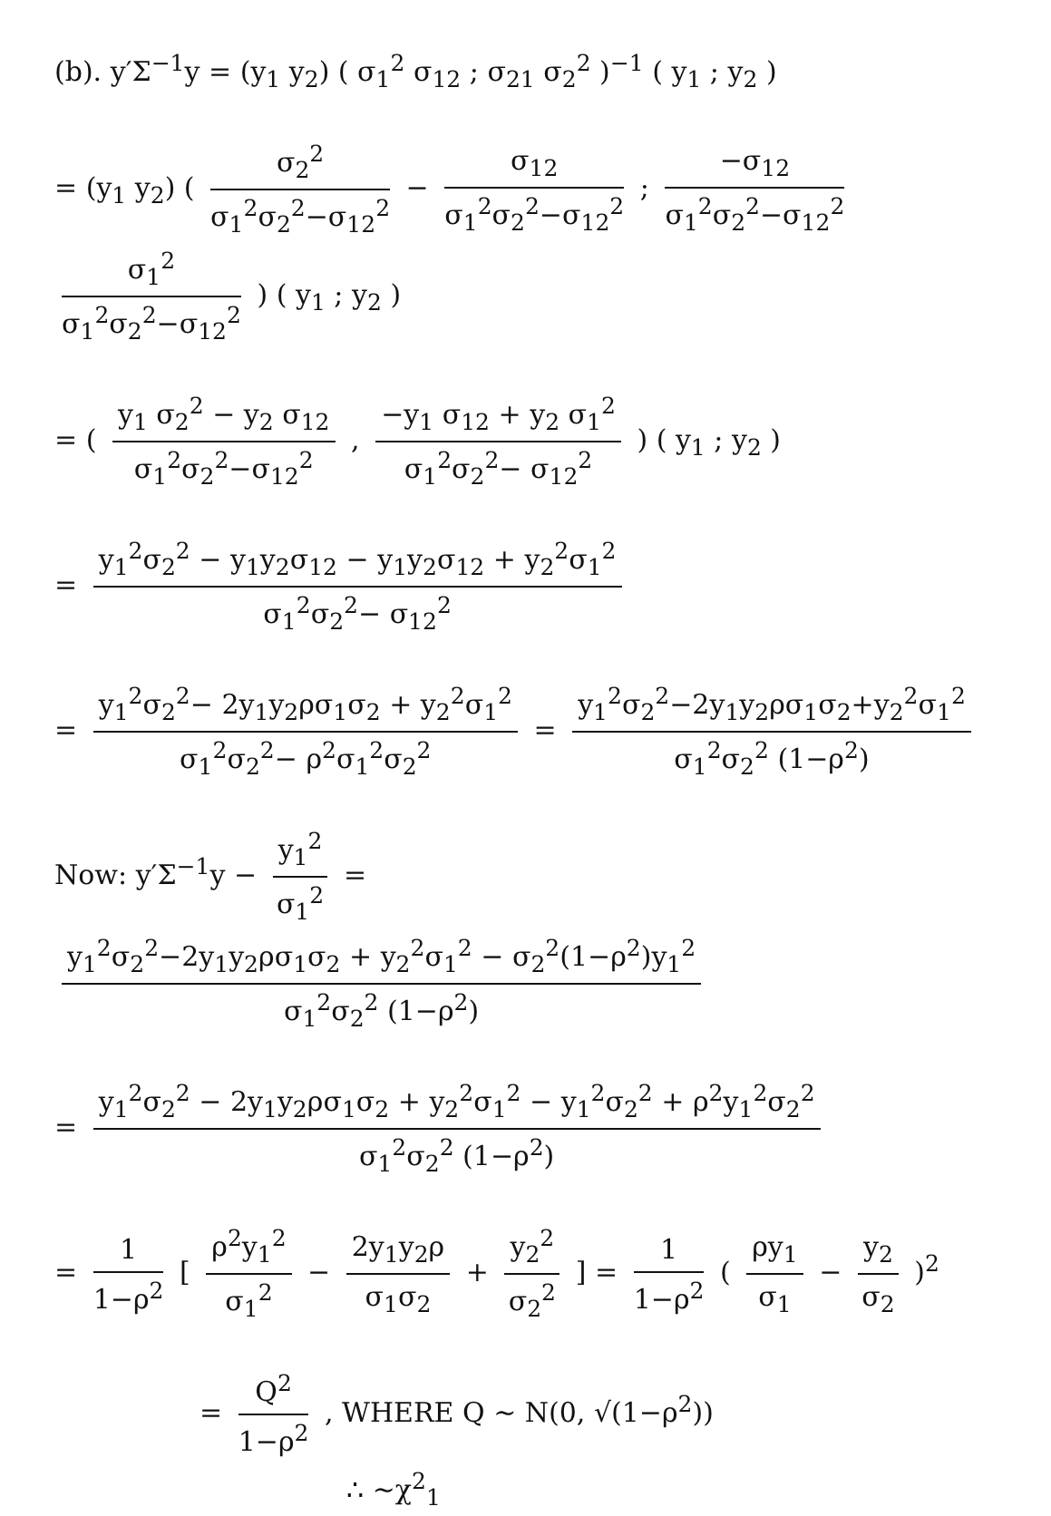(b). y′Σ<sup>−1</sup>y = (y<sub>1</sub> y<sub>2</sub>) ( σ<sub>1</sub><sup>2</sup> σ<sub>12</sub> ; σ<sub>21</sub> σ<sub>2</sub><sup>2</sup> )<sup>−1</sup> ( y<sub>1</sub> ; y<sub>2</sub> )
= (y<sub>1</sub> y<sub>2</sub>) ( σ<sub>2</sub><sup>2</sup> σ<sub>1</sub><sup>2</sup>σ<sub>2</sub><sup>2</sup>−σ<sub>12</sub><sup>2</sup> − σ<sub>12</sub> σ<sub>1</sub><sup>2</sup>σ<sub>2</sub><sup>2</sup>−σ<sub>12</sub><sup>2</sup> ; −σ<sub>12</sub> σ<sub>1</sub><sup>2</sup>σ<sub>2</sub><sup>2</sup>−σ<sub>12</sub><sup>2</sup> σ<sub>1</sub><sup>2</sup> σ<sub>1</sub><sup>2</sup>σ<sub>2</sub><sup>2</sup>−σ<sub>12</sub><sup>2</sup> ) ( y<sub>1</sub> ; y<sub>2</sub> )
= ( y<sub>1</sub> σ<sub>2</sub><sup>2</sup> − y<sub>2</sub> σ<sub>12</sub> σ<sub>1</sub><sup>2</sup>σ<sub>2</sub><sup>2</sup>−σ<sub>12</sub><sup>2</sup> , −y<sub>1</sub> σ<sub>12</sub> + y<sub>2</sub> σ<sub>1</sub><sup>2</sup> σ<sub>1</sub><sup>2</sup>σ<sub>2</sub><sup>2</sup>− σ<sub>12</sub><sup>2</sup> ) ( y<sub>1</sub> ; y<sub>2</sub> )
= y<sub>1</sub><sup>2</sup>σ<sub>2</sub><sup>2</sup> − y<sub>1</sub>y<sub>2</sub>σ<sub>12</sub> − y<sub>1</sub>y<sub>2</sub>σ<sub>12</sub> + y<sub>2</sub><sup>2</sup>σ<sub>1</sub><sup>2</sup> σ<sub>1</sub><sup>2</sup>σ<sub>2</sub><sup>2</sup>− σ<sub>12</sub><sup>2</sup>
= y<sub>1</sub><sup>2</sup>σ<sub>2</sub><sup>2</sup>− 2y<sub>1</sub>y<sub>2</sub>ρσ<sub>1</sub>σ<sub>2</sub> + y<sub>2</sub><sup>2</sup>σ<sub>1</sub><sup>2</sup> σ<sub>1</sub><sup>2</sup>σ<sub>2</sub><sup>2</sup>− ρ<sup>2</sup>σ<sub>1</sub><sup>2</sup>σ<sub>2</sub><sup>2</sup> = y<sub>1</sub><sup>2</sup>σ<sub>2</sub><sup>2</sup>−2y<sub>1</sub>y<sub>2</sub>ρσ<sub>1</sub>σ<sub>2</sub>+y<sub>2</sub><sup>2</sup>σ<sub>1</sub><sup>2</sup> σ<sub>1</sub><sup>2</sup>σ<sub>2</sub><sup>2</sup> (1−ρ<sup>2</sup>)
Now: y′Σ<sup>−1</sup>y − y<sub>1</sub><sup>2</sup> σ<sub>1</sub><sup>2</sup> = y<sub>1</sub><sup>2</sup>σ<sub>2</sub><sup>2</sup>−2y<sub>1</sub>y<sub>2</sub>ρσ<sub>1</sub>σ<sub>2</sub> + y<sub>2</sub><sup>2</sup>σ<sub>1</sub><sup>2</sup> − σ<sub>2</sub><sup>2</sup>(1−ρ<sup>2</sup>)y<sub>1</sub><sup>2</sup> σ<sub>1</sub><sup>2</sup>σ<sub>2</sub><sup>2</sup> (1−ρ<sup>2</sup>)
= y<sub>1</sub><sup>2</sup>σ<sub>2</sub><sup>2</sup> − 2y<sub>1</sub>y<sub>2</sub>ρσ<sub>1</sub>σ<sub>2</sub> + y<sub>2</sub><sup>2</sup>σ<sub>1</sub><sup>2</sup> − y<sub>1</sub><sup>2</sup>σ<sub>2</sub><sup>2</sup> + ρ<sup>2</sup>y<sub>1</sub><sup>2</sup>σ<sub>2</sub><sup>2</sup> σ<sub>1</sub><sup>2</sup>σ<sub>2</sub><sup>2</sup> (1−ρ<sup>2</sup>)
= 1 1−ρ<sup>2</sup> [ ρ<sup>2</sup>y<sub>1</sub><sup>2</sup> σ<sub>1</sub><sup>2</sup> − 2y<sub>1</sub>y<sub>2</sub>ρ σ<sub>1</sub>σ<sub>2</sub> + y<sub>2</sub><sup>2</sup> σ<sub>2</sub><sup>2</sup> ] = 1 1−ρ<sup>2</sup> ( ρy<sub>1</sub> σ<sub>1</sub> − y<sub>2</sub> σ<sub>2</sub> )<sup>2</sup>
= Q<sup>2</sup> 1−ρ<sup>2</sup> , WHERE Q ~ N(0, √(1−ρ<sup>2</sup>))
∴ ~χ<sup>2</sup><sub>1</sub>